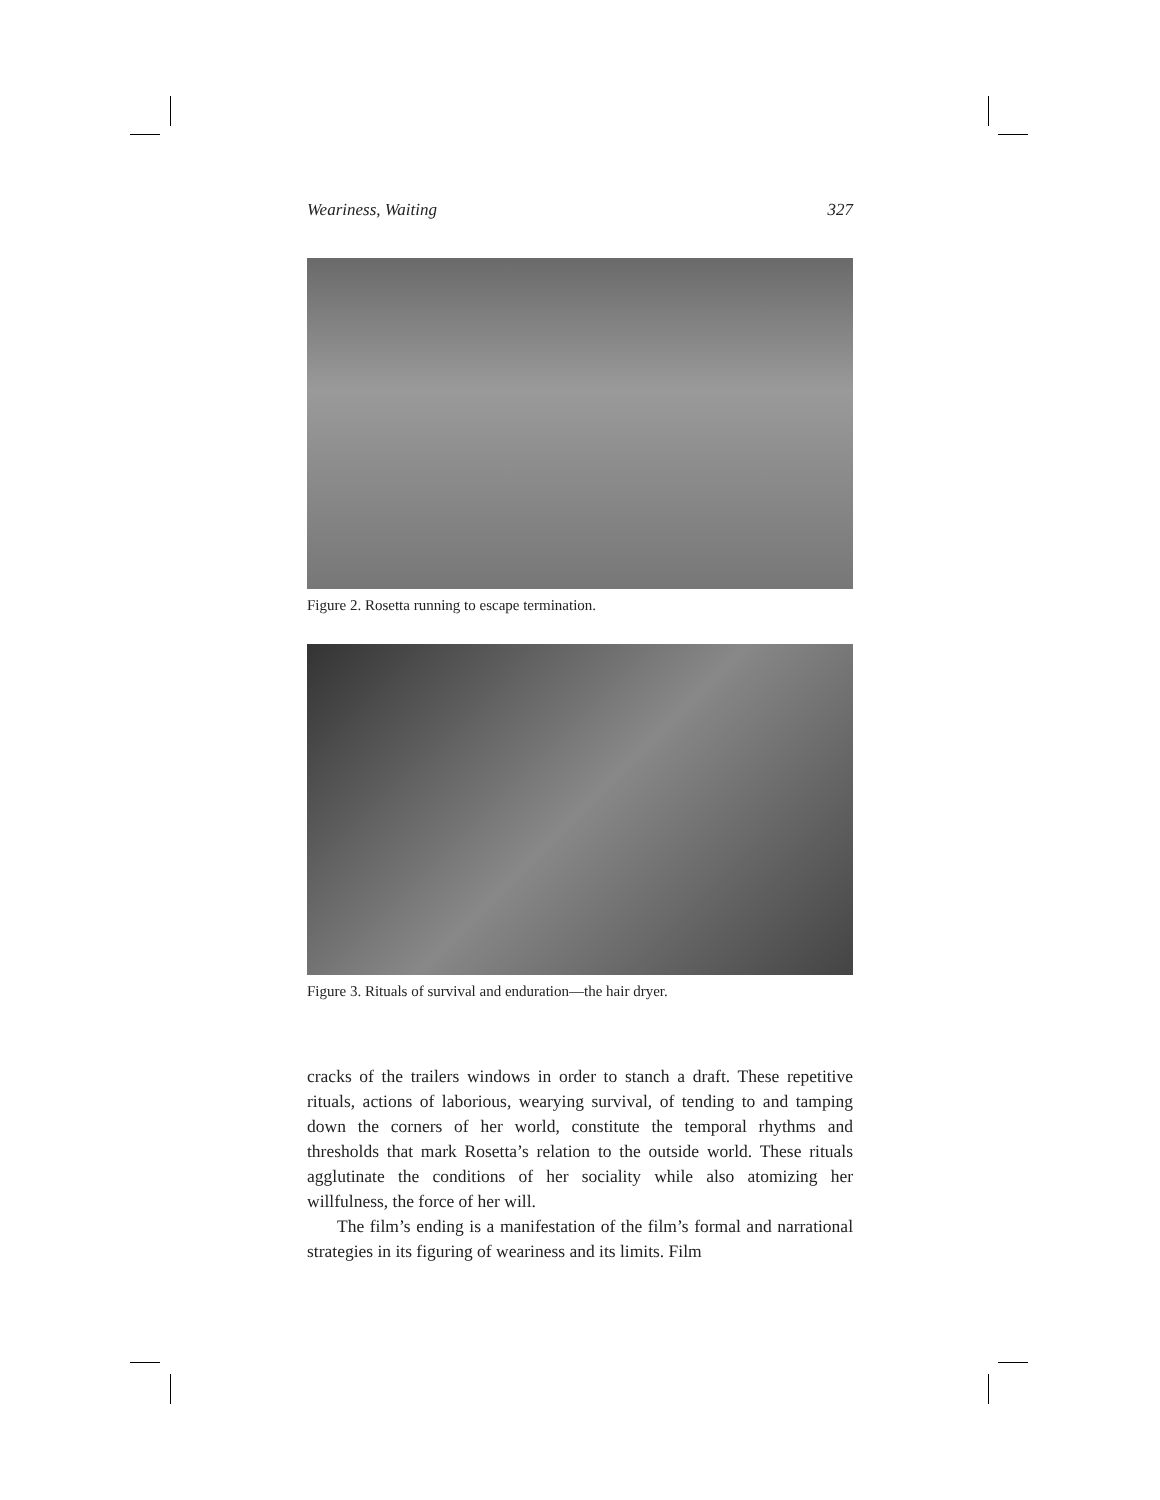Weariness, Waiting 327
Figure 2. Rosetta running to escape termination.
Figure 3. Rituals of survival and enduration—the hair dryer.
cracks of the trailers windows in order to stanch a draft. These repetitive rituals, actions of laborious, wearying survival, of tending to and tamping down the corners of her world, constitute the temporal rhythms and thresholds that mark Rosetta’s relation to the outside world. These rituals agglutinate the conditions of her sociality while also atomizing her willfulness, the force of her will.
The film’s ending is a manifestation of the film’s formal and narrational strategies in its figuring of weariness and its limits. Film